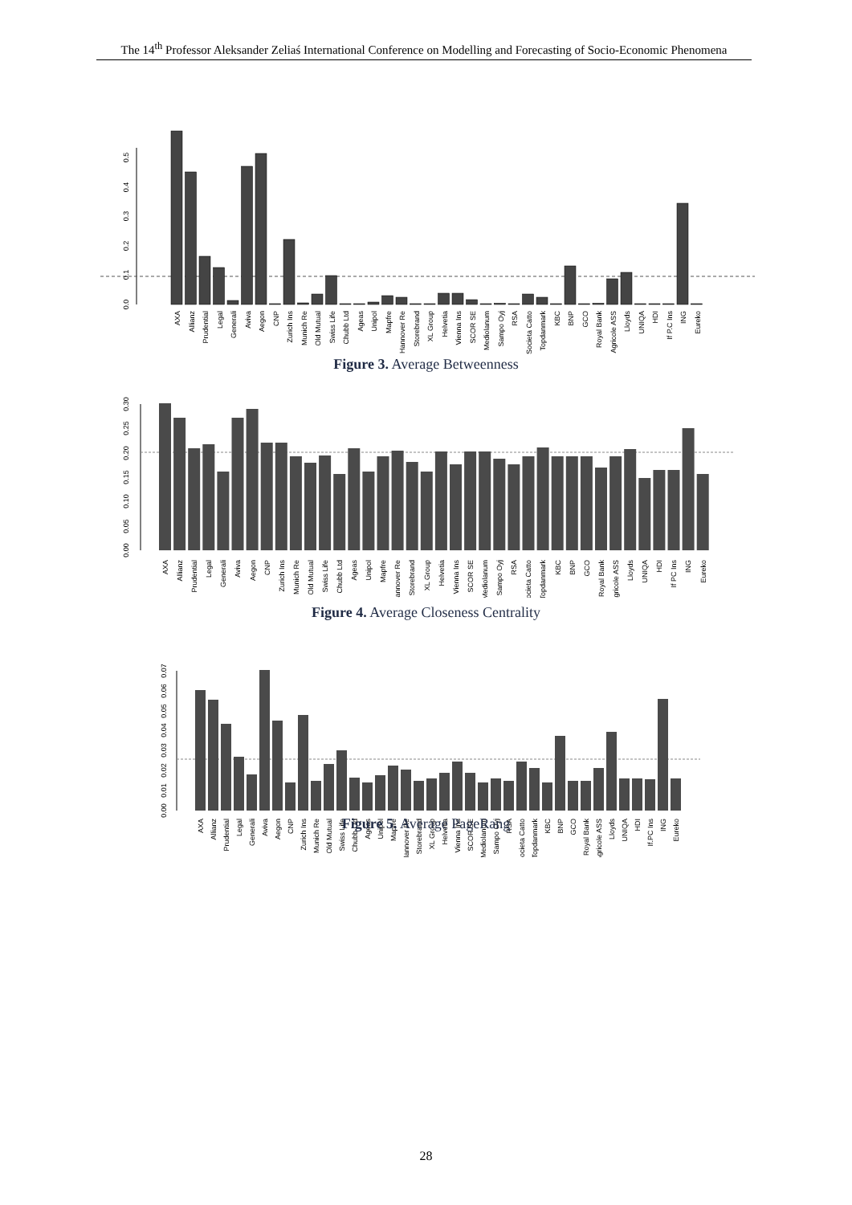The 14<sup>th</sup> Professor Aleksander Zeliaś International Conference on Modelling and Forecasting of Socio-Economic Phenomena
0.0
0.1
0.2
0.3
0.4
0.5
AXA
Allianz
Prudential
Legal
Generali
Aviva
Aegon
CNP
Zurich Ins
Munich Re
Old Mutual
Swiss Life
Chubb Ltd
Ageas
Unipol
Mapfre
Hannover Re
Storebrand
XL Group
Helvetia
Vienna Ins
SCOR SE
Mediolanum
Sampo Oyj
RSA
Societa Catto
Topdanmark
KBC
BNP
GCO
Royal Bank
Agricole ASS
Lloyds
UNIQA
HDI
If P.C Ins
ING
Eureko
Figure 3. Average Betweenness
0.00
0.05
0.10
0.15
0.20
0.25
0.30
AXA
Allianz
Prudential
Legal
Generali
Aviva
Aegon
CNP
Zurich Ins
Munich Re
Old Mutual
Swiss Life
Chubb Ltd
Ageas
Unipol
Mapfre
Hannover Re
Storebrand
XL Group
Helvetia
Vienna Ins
SCOR SE
Mediolanum
Sampo Oyj
RSA
Societa Catto
Topdanmark
KBC
BNP
GCO
Royal Bank
Agricole ASS
Lloyds
UNIQA
HDI
If PC Ins
ING
Eureko
Figure 4. Average Closeness Centrality
0.00
0.01
0.02
0.03
0.04
0.05
0.06
0.07
AXA
Allianz
Prudential
Legal
Generali
Aviva
Aegon
CNP
Zurich Ins
Munich Re
Old Mutual
Swiss Life
Chubb Ltd
Ageas
Unipol
Mapfre
Hannover Re
Storebrand
XL Group
Helvetia
Vienna Ins
SCOR SE
Mediolanum
Sampo Oyj
RSA
Societa Catto
Topdanmark
KBC
BNP
GCO
Royal Bank
Agricole ASS
Lloyds
UNIQA
HDI
If.PC Ins
ING
Eureko
Figure 5. Average PageRang
28